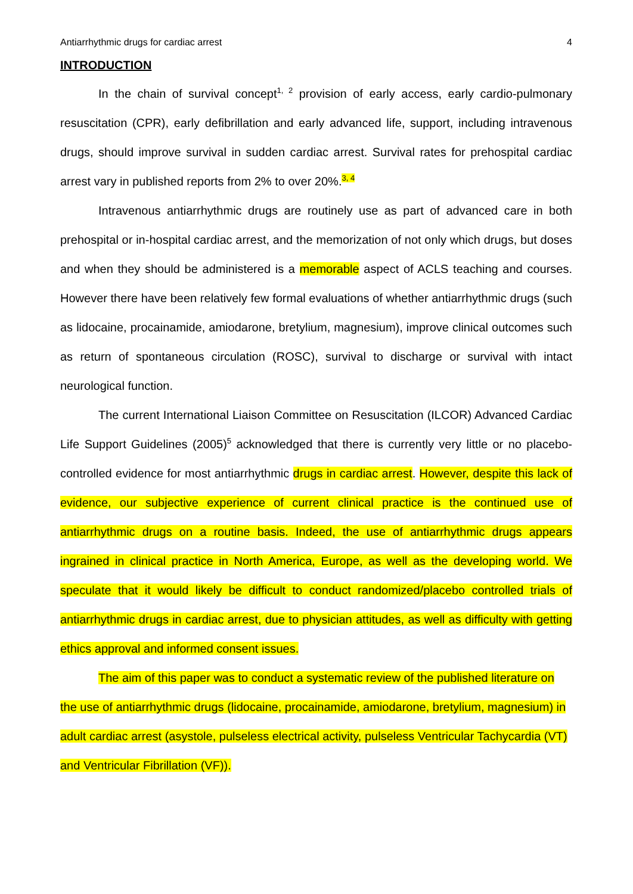Antiarrhythmic drugs for cardiac arrest 4
INTRODUCTION
In the chain of survival concept<sup>1, 2</sup> provision of early access, early cardio-pulmonary resuscitation (CPR), early defibrillation and early advanced life, support, including intravenous drugs, should improve survival in sudden cardiac arrest. Survival rates for prehospital cardiac arrest vary in published reports from 2% to over 20%.<sup>3, 4</sup>
Intravenous antiarrhythmic drugs are routinely use as part of advanced care in both prehospital or in-hospital cardiac arrest, and the memorization of not only which drugs, but doses and when they should be administered is a memorable aspect of ACLS teaching and courses. However there have been relatively few formal evaluations of whether antiarrhythmic drugs (such as lidocaine, procainamide, amiodarone, bretylium, magnesium), improve clinical outcomes such as return of spontaneous circulation (ROSC), survival to discharge or survival with intact neurological function.
The current International Liaison Committee on Resuscitation (ILCOR) Advanced Cardiac Life Support Guidelines (2005)<sup>5</sup> acknowledged that there is currently very little or no placebo-controlled evidence for most antiarrhythmic drugs in cardiac arrest. However, despite this lack of evidence, our subjective experience of current clinical practice is the continued use of antiarrhythmic drugs on a routine basis. Indeed, the use of antiarrhythmic drugs appears ingrained in clinical practice in North America, Europe, as well as the developing world. We speculate that it would likely be difficult to conduct randomized/placebo controlled trials of antiarrhythmic drugs in cardiac arrest, due to physician attitudes, as well as difficulty with getting ethics approval and informed consent issues.
The aim of this paper was to conduct a systematic review of the published literature on the use of antiarrhythmic drugs (lidocaine, procainamide, amiodarone, bretylium, magnesium) in adult cardiac arrest (asystole, pulseless electrical activity, pulseless Ventricular Tachycardia (VT) and Ventricular Fibrillation (VF)).